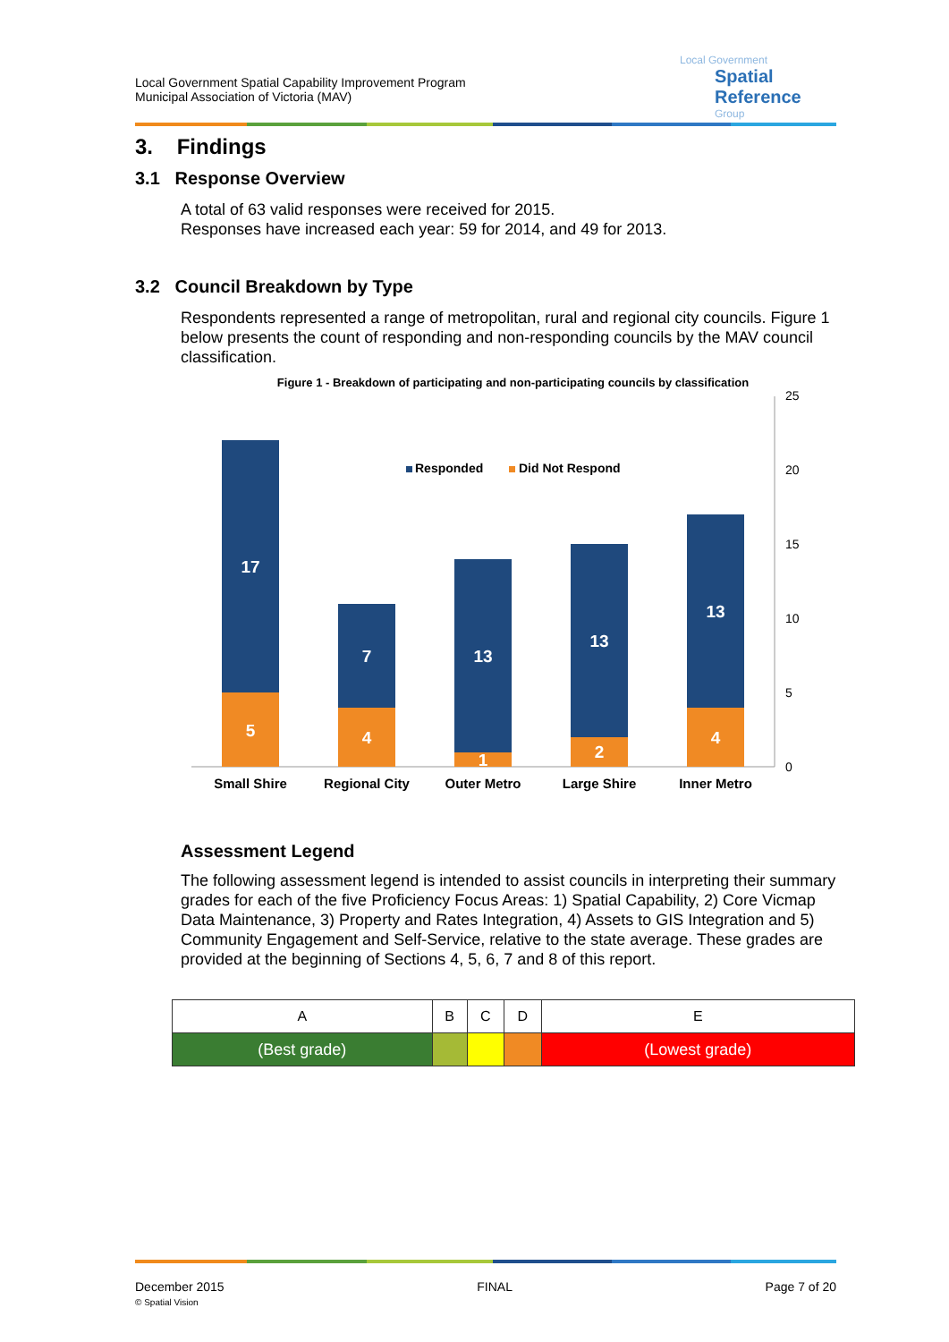Local Government Spatial Capability Improvement Program
Municipal Association of Victoria (MAV)
Local Government
Spatial Reference
Group
3. Findings
3.1 Response Overview
A total of 63 valid responses were received for 2015.
Responses have increased each year: 59 for 2014, and 49 for 2013.
3.2 Council Breakdown by Type
Respondents represented a range of metropolitan, rural and regional city councils. Figure 1 below presents the count of responding and non-responding councils by the MAV council classification.
Figure 1 - Breakdown of participating and non-participating councils by classification
25
20
15
10
5
0
Responded
Did Not Respond
17
5
7
4
13
1
13
2
13
4
Small Shire
Regional City
Outer Metro
Large Shire
Inner Metro
Assessment Legend
The following assessment legend is intended to assist councils in interpreting their summary grades for each of the five Proficiency Focus Areas: 1) Spatial Capability, 2) Core Vicmap Data Maintenance, 3) Property and Rates Integration, 4) Assets to GIS Integration and 5) Community Engagement and Self-Service, relative to the state average. These grades are provided at the beginning of Sections 4, 5, 6, 7 and 8 of this report.
| A | B | C | D | E |
| (Best grade) | | | | (Lowest grade) |
December 2015
© Spatial Vision
FINAL Page 7 of 20